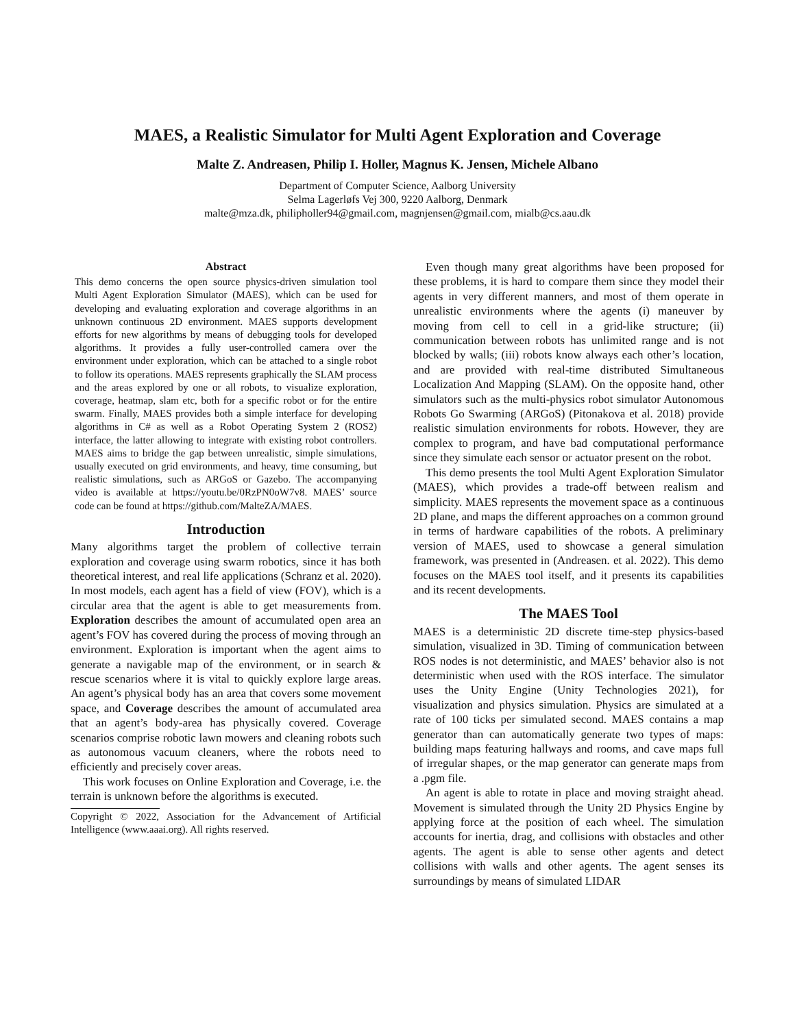MAES, a Realistic Simulator for Multi Agent Exploration and Coverage
Malte Z. Andreasen, Philip I. Holler, Magnus K. Jensen, Michele Albano
Department of Computer Science, Aalborg University
Selma Lagerløfs Vej 300, 9220 Aalborg, Denmark
malte@mza.dk, philipholler94@gmail.com, magnjensen@gmail.com, mialb@cs.aau.dk
Abstract
This demo concerns the open source physics-driven simulation tool Multi Agent Exploration Simulator (MAES), which can be used for developing and evaluating exploration and coverage algorithms in an unknown continuous 2D environment. MAES supports development efforts for new algorithms by means of debugging tools for developed algorithms. It provides a fully user-controlled camera over the environment under exploration, which can be attached to a single robot to follow its operations. MAES represents graphically the SLAM process and the areas explored by one or all robots, to visualize exploration, coverage, heatmap, slam etc, both for a specific robot or for the entire swarm. Finally, MAES provides both a simple interface for developing algorithms in C# as well as a Robot Operating System 2 (ROS2) interface, the latter allowing to integrate with existing robot controllers. MAES aims to bridge the gap between unrealistic, simple simulations, usually executed on grid environments, and heavy, time consuming, but realistic simulations, such as ARGoS or Gazebo. The accompanying video is available at https://youtu.be/0RzPN0oW7v8. MAES’ source code can be found at https://github.com/MalteZA/MAES.
Introduction
Many algorithms target the problem of collective terrain exploration and coverage using swarm robotics, since it has both theoretical interest, and real life applications (Schranz et al. 2020). In most models, each agent has a field of view (FOV), which is a circular area that the agent is able to get measurements from. Exploration describes the amount of accumulated open area an agent’s FOV has covered during the process of moving through an environment. Exploration is important when the agent aims to generate a navigable map of the environment, or in search & rescue scenarios where it is vital to quickly explore large areas. An agent’s physical body has an area that covers some movement space, and Coverage describes the amount of accumulated area that an agent’s body-area has physically covered. Coverage scenarios comprise robotic lawn mowers and cleaning robots such as autonomous vacuum cleaners, where the robots need to efficiently and precisely cover areas.
This work focuses on Online Exploration and Coverage, i.e. the terrain is unknown before the algorithms is executed.
Copyright © 2022, Association for the Advancement of Artificial Intelligence (www.aaai.org). All rights reserved.
Even though many great algorithms have been proposed for these problems, it is hard to compare them since they model their agents in very different manners, and most of them operate in unrealistic environments where the agents (i) maneuver by moving from cell to cell in a grid-like structure; (ii) communication between robots has unlimited range and is not blocked by walls; (iii) robots know always each other’s location, and are provided with real-time distributed Simultaneous Localization And Mapping (SLAM). On the opposite hand, other simulators such as the multi-physics robot simulator Autonomous Robots Go Swarming (ARGoS) (Pitonakova et al. 2018) provide realistic simulation environments for robots. However, they are complex to program, and have bad computational performance since they simulate each sensor or actuator present on the robot.
This demo presents the tool Multi Agent Exploration Simulator (MAES), which provides a trade-off between realism and simplicity. MAES represents the movement space as a continuous 2D plane, and maps the different approaches on a common ground in terms of hardware capabilities of the robots. A preliminary version of MAES, used to showcase a general simulation framework, was presented in (Andreasen. et al. 2022). This demo focuses on the MAES tool itself, and it presents its capabilities and its recent developments.
The MAES Tool
MAES is a deterministic 2D discrete time-step physics-based simulation, visualized in 3D. Timing of communication between ROS nodes is not deterministic, and MAES’ behavior also is not deterministic when used with the ROS interface. The simulator uses the Unity Engine (Unity Technologies 2021), for visualization and physics simulation. Physics are simulated at a rate of 100 ticks per simulated second. MAES contains a map generator than can automatically generate two types of maps: building maps featuring hallways and rooms, and cave maps full of irregular shapes, or the map generator can generate maps from a .pgm file.
An agent is able to rotate in place and moving straight ahead. Movement is simulated through the Unity 2D Physics Engine by applying force at the position of each wheel. The simulation accounts for inertia, drag, and collisions with obstacles and other agents. The agent is able to sense other agents and detect collisions with walls and other agents. The agent senses its surroundings by means of simulated LIDAR